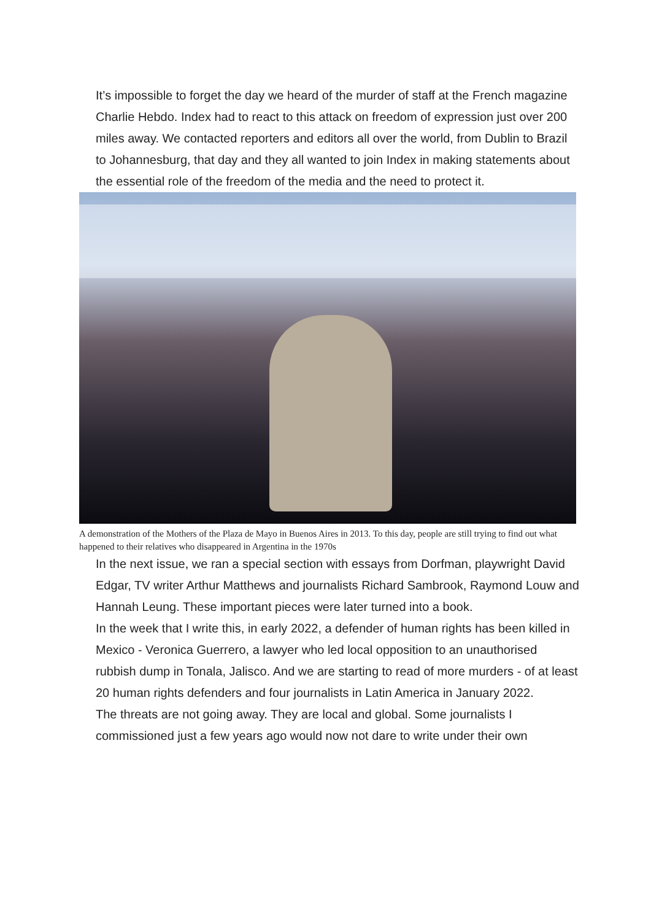It’s impossible to forget the day we heard of the murder of staff at the French magazine Charlie Hebdo. Index had to react to this attack on freedom of expression just over 200 miles away. We contacted reporters and editors all over the world, from Dublin to Brazil to Johannesburg, that day and they all wanted to join Index in making statements about the essential role of the freedom of the media and the need to protect it.
A demonstration of the Mothers of the Plaza de Mayo in Buenos Aires in 2013. To this day, people are still trying to find out what happened to their relatives who disappeared in Argentina in the 1970s
In the next issue, we ran a special section with essays from Dorfman, playwright David Edgar, TV writer Arthur Matthews and journalists Richard Sambrook, Raymond Louw and Hannah Leung. These important pieces were later turned into a book.
In the week that I write this, in early 2022, a defender of human rights has been killed in Mexico - Veronica Guerrero, a lawyer who led local opposition to an unauthorised rubbish dump in Tonala, Jalisco. And we are starting to read of more murders - of at least 20 human rights defenders and four journalists in Latin America in January 2022.
The threats are not going away. They are local and global. Some journalists I commissioned just a few years ago would now not dare to write under their own